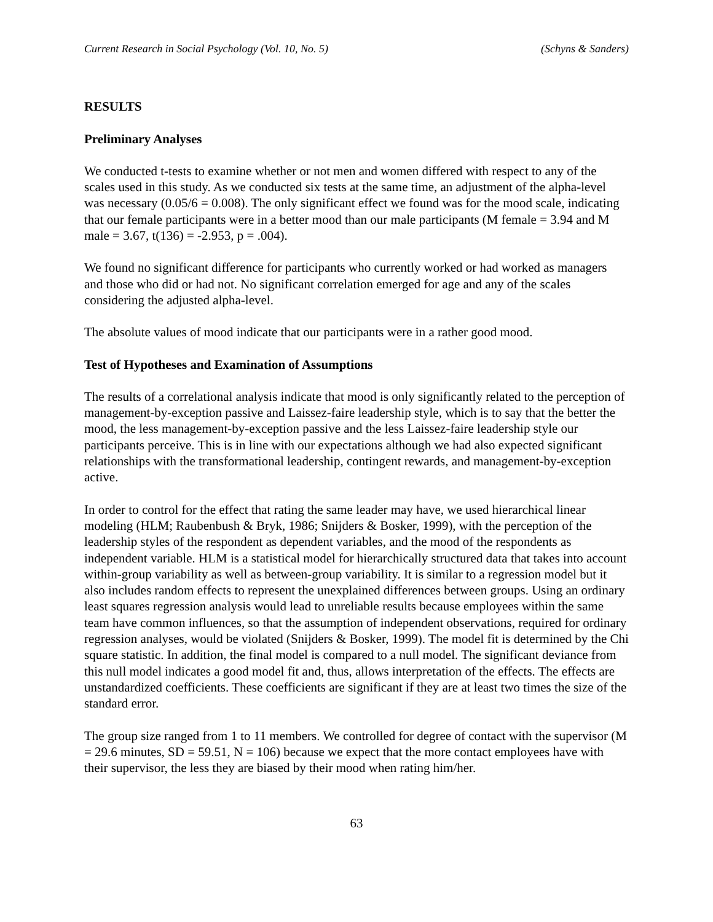Current Research in Social Psychology (Vol. 10, No. 5) (Schyns & Sanders)
RESULTS
Preliminary Analyses
We conducted t-tests to examine whether or not men and women differed with respect to any of the scales used in this study. As we conducted six tests at the same time, an adjustment of the alpha-level was necessary (0.05/6 = 0.008). The only significant effect we found was for the mood scale, indicating that our female participants were in a better mood than our male participants (M female = 3.94 and M male = 3.67, t(136) = -2.953, p = .004).
We found no significant difference for participants who currently worked or had worked as managers and those who did or had not. No significant correlation emerged for age and any of the scales considering the adjusted alpha-level.
The absolute values of mood indicate that our participants were in a rather good mood.
Test of Hypotheses and Examination of Assumptions
The results of a correlational analysis indicate that mood is only significantly related to the perception of management-by-exception passive and Laissez-faire leadership style, which is to say that the better the mood, the less management-by-exception passive and the less Laissez-faire leadership style our participants perceive. This is in line with our expectations although we had also expected significant relationships with the transformational leadership, contingent rewards, and management-by-exception active.
In order to control for the effect that rating the same leader may have, we used hierarchical linear modeling (HLM; Raubenbush & Bryk, 1986; Snijders & Bosker, 1999), with the perception of the leadership styles of the respondent as dependent variables, and the mood of the respondents as independent variable. HLM is a statistical model for hierarchically structured data that takes into account within-group variability as well as between-group variability. It is similar to a regression model but it also includes random effects to represent the unexplained differences between groups. Using an ordinary least squares regression analysis would lead to unreliable results because employees within the same team have common influences, so that the assumption of independent observations, required for ordinary regression analyses, would be violated (Snijders & Bosker, 1999). The model fit is determined by the Chi square statistic. In addition, the final model is compared to a null model. The significant deviance from this null model indicates a good model fit and, thus, allows interpretation of the effects. The effects are unstandardized coefficients. These coefficients are significant if they are at least two times the size of the standard error.
The group size ranged from 1 to 11 members. We controlled for degree of contact with the supervisor (M = 29.6 minutes, SD = 59.51, N = 106) because we expect that the more contact employees have with their supervisor, the less they are biased by their mood when rating him/her.
63